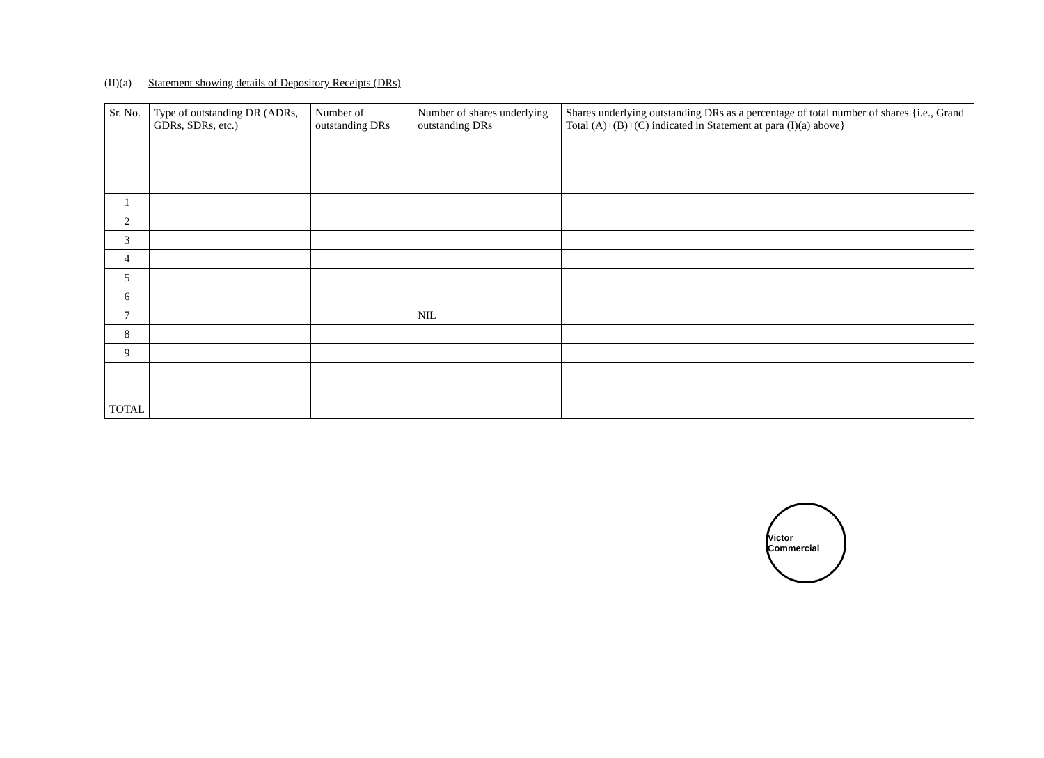(II)(a) Statement showing details of Depository Receipts (DRs)
| Sr. No. | Type of outstanding DR (ADRs, GDRs, SDRs, etc.) | Number of outstanding DRs | Number of shares underlying outstanding DRs | Shares underlying outstanding DRs as a percentage of total number of shares {i.e., Grand Total (A)+(B)+(C) indicated in Statement at para (I)(a) above} |
| --- | --- | --- | --- | --- |
| 1 | | | | |
| 2 | | | | |
| 3 | | | | |
| 4 | | | | |
| 5 | | | | |
| 6 | | | | |
| 7 | | | NIL | |
| 8 | | | | |
| 9 | | | | |
| TOTAL | | | | |
Victor Commercial